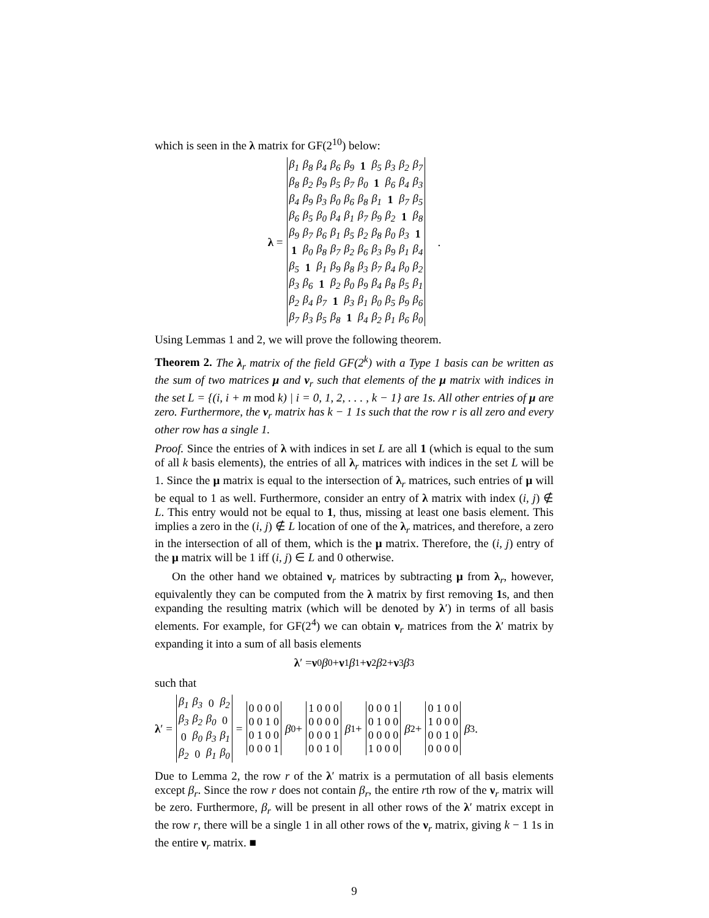which is seen in the λ matrix for GF(2<sup>10</sup>) below:
λ =
| β<sub>1</sub> | β<sub>8</sub> | β<sub>4</sub> | β<sub>6</sub> | β<sub>9</sub> | 1 | β<sub>5</sub> | β<sub>3</sub> | β<sub>2</sub> | β<sub>7</sub> |
| β<sub>8</sub> | β<sub>2</sub> | β<sub>9</sub> | β<sub>5</sub> | β<sub>7</sub> | β<sub>0</sub> | 1 | β<sub>6</sub> | β<sub>4</sub> | β<sub>3</sub> |
| β<sub>4</sub> | β<sub>9</sub> | β<sub>3</sub> | β<sub>0</sub> | β<sub>6</sub> | β<sub>8</sub> | β<sub>1</sub> | 1 | β<sub>7</sub> | β<sub>5</sub> |
| β<sub>6</sub> | β<sub>5</sub> | β<sub>0</sub> | β<sub>4</sub> | β<sub>1</sub> | β<sub>7</sub> | β<sub>9</sub> | β<sub>2</sub> | 1 | β<sub>8</sub> |
| β<sub>9</sub> | β<sub>7</sub> | β<sub>6</sub> | β<sub>1</sub> | β<sub>5</sub> | β<sub>2</sub> | β<sub>8</sub> | β<sub>0</sub> | β<sub>3</sub> | 1 |
| 1 | β<sub>0</sub> | β<sub>8</sub> | β<sub>7</sub> | β<sub>2</sub> | β<sub>6</sub> | β<sub>3</sub> | β<sub>9</sub> | β<sub>1</sub> | β<sub>4</sub> |
| β<sub>5</sub> | 1 | β<sub>1</sub> | β<sub>9</sub> | β<sub>8</sub> | β<sub>3</sub> | β<sub>7</sub> | β<sub>4</sub> | β<sub>0</sub> | β<sub>2</sub> |
| β<sub>3</sub> | β<sub>6</sub> | 1 | β<sub>2</sub> | β<sub>0</sub> | β<sub>9</sub> | β<sub>4</sub> | β<sub>8</sub> | β<sub>5</sub> | β<sub>1</sub> |
| β<sub>2</sub> | β<sub>4</sub> | β<sub>7</sub> | 1 | β<sub>3</sub> | β<sub>1</sub> | β<sub>0</sub> | β<sub>5</sub> | β<sub>9</sub> | β<sub>6</sub> |
| β<sub>7</sub> | β<sub>3</sub> | β<sub>5</sub> | β<sub>8</sub> | 1 | β<sub>4</sub> | β<sub>2</sub> | β<sub>1</sub> | β<sub>6</sub> | β<sub>0</sub> |
.
Using Lemmas 1 and 2, we will prove the following theorem.
Theorem 2. The λ<sub>r</sub> matrix of the field GF(2<sup>k</sup>) with a Type 1 basis can be written as the sum of two matrices μ and ν<sub>r</sub> such that elements of the μ matrix with indices in the set L = {(i, i + m mod k) | i = 0, 1, 2, . . . , k − 1} are 1s. All other entries of μ are zero. Furthermore, the ν<sub>r</sub> matrix has k − 1 1s such that the row r is all zero and every other row has a single 1.
Proof. Since the entries of λ with indices in set L are all 1 (which is equal to the sum of all k basis elements), the entries of all λ<sub>r</sub> matrices with indices in the set L will be 1. Since the μ matrix is equal to the intersection of λ<sub>r</sub> matrices, such entries of μ will be equal to 1 as well. Furthermore, consider an entry of λ matrix with index (i, j) ∉ L. This entry would not be equal to 1, thus, missing at least one basis element. This implies a zero in the (i, j) ∉ L location of one of the λ<sub>r</sub> matrices, and therefore, a zero in the intersection of all of them, which is the μ matrix. Therefore, the (i, j) entry of the μ matrix will be 1 iff (i, j) ∈ L and 0 otherwise.
On the other hand we obtained ν<sub>r</sub> matrices by subtracting μ from λ<sub>r</sub>, however, equivalently they can be computed from the λ matrix by first removing 1s, and then expanding the resulting matrix (which will be denoted by λ′) in terms of all basis elements. For example, for GF(2<sup>4</sup>) we can obtain ν<sub>r</sub> matrices from the λ′ matrix by expanding it into a sum of all basis elements
λ ′ = ν<sub>0</sub> β<sub>0</sub> + ν<sub>1</sub> β<sub>1</sub> + ν<sub>2</sub> β<sub>2</sub> + ν<sub>3</sub> β<sub>3</sub>
such that
λ ′ =
| β<sub>1</sub> | β<sub>3</sub> | 0 | β<sub>2</sub> |
| β<sub>3</sub> | β<sub>2</sub> | β<sub>0</sub> | 0 |
| 0 | β<sub>0</sub> | β<sub>3</sub> | β<sub>1</sub> |
| β<sub>2</sub> | 0 | β<sub>1</sub> | β<sub>0</sub> |
=
| 0 0 0 0 |
| 0 0 1 0 |
| 0 1 0 0 |
| 0 0 0 1 |
β<sub>0</sub>+
| 1 0 0 0 |
| 0 0 0 0 |
| 0 0 0 1 |
| 0 0 1 0 |
β<sub>1</sub>+
| 0 0 0 1 |
| 0 1 0 0 |
| 0 0 0 0 |
| 1 0 0 0 |
β<sub>2</sub>+
| 0 1 0 0 |
| 1 0 0 0 |
| 0 0 1 0 |
| 0 0 0 0 |
β<sub>3</sub> .
Due to Lemma 2, the row r of the λ′ matrix is a permutation of all basis elements except β<sub>r</sub>. Since the row r does not contain β<sub>r</sub>, the entire rth row of the ν<sub>r</sub> matrix will be zero. Furthermore, β<sub>r</sub> will be present in all other rows of the λ′ matrix except in the row r, there will be a single 1 in all other rows of the ν<sub>r</sub> matrix, giving k − 1 1s in the entire ν<sub>r</sub> matrix. ■
9